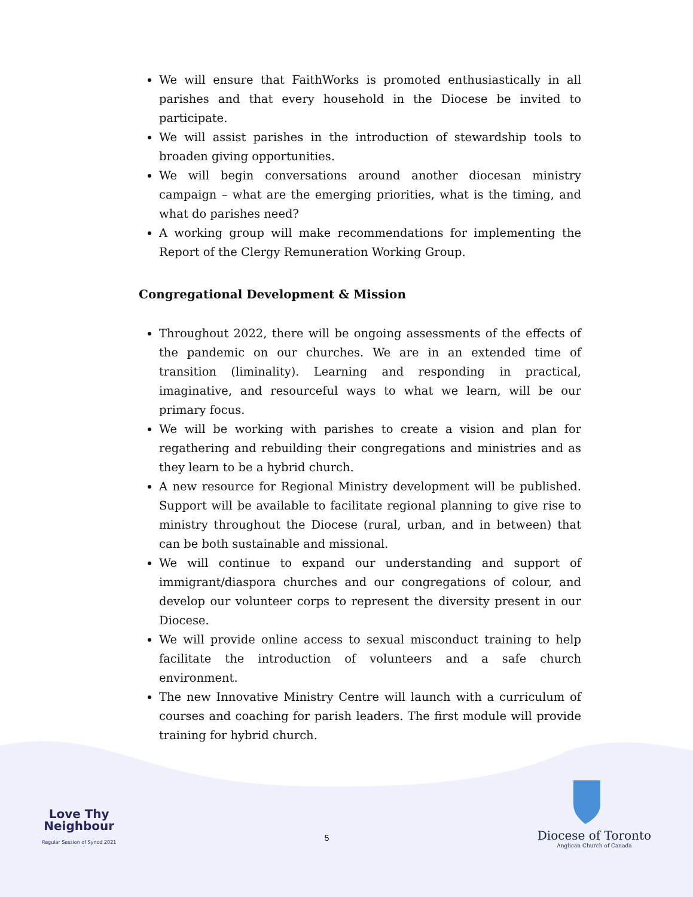We will ensure that FaithWorks is promoted enthusiastically in all parishes and that every household in the Diocese be invited to participate.
We will assist parishes in the introduction of stewardship tools to broaden giving opportunities.
We will begin conversations around another diocesan ministry campaign – what are the emerging priorities, what is the timing, and what do parishes need?
A working group will make recommendations for implementing the Report of the Clergy Remuneration Working Group.
Congregational Development & Mission
Throughout 2022, there will be ongoing assessments of the effects of the pandemic on our churches. We are in an extended time of transition (liminality). Learning and responding in practical, imaginative, and resourceful ways to what we learn, will be our primary focus.
We will be working with parishes to create a vision and plan for regathering and rebuilding their congregations and ministries and as they learn to be a hybrid church.
A new resource for Regional Ministry development will be published. Support will be available to facilitate regional planning to give rise to ministry throughout the Diocese (rural, urban, and in between) that can be both sustainable and missional.
We will continue to expand our understanding and support of immigrant/diaspora churches and our congregations of colour, and develop our volunteer corps to represent the diversity present in our Diocese.
We will provide online access to sexual misconduct training to help facilitate the introduction of volunteers and a safe church environment.
The new Innovative Ministry Centre will launch with a curriculum of courses and coaching for parish leaders. The first module will provide training for hybrid church.
Love Thy
Neighbour
Regular Session of Synod 2021
5
Diocese of Toronto
Anglican Church of Canada